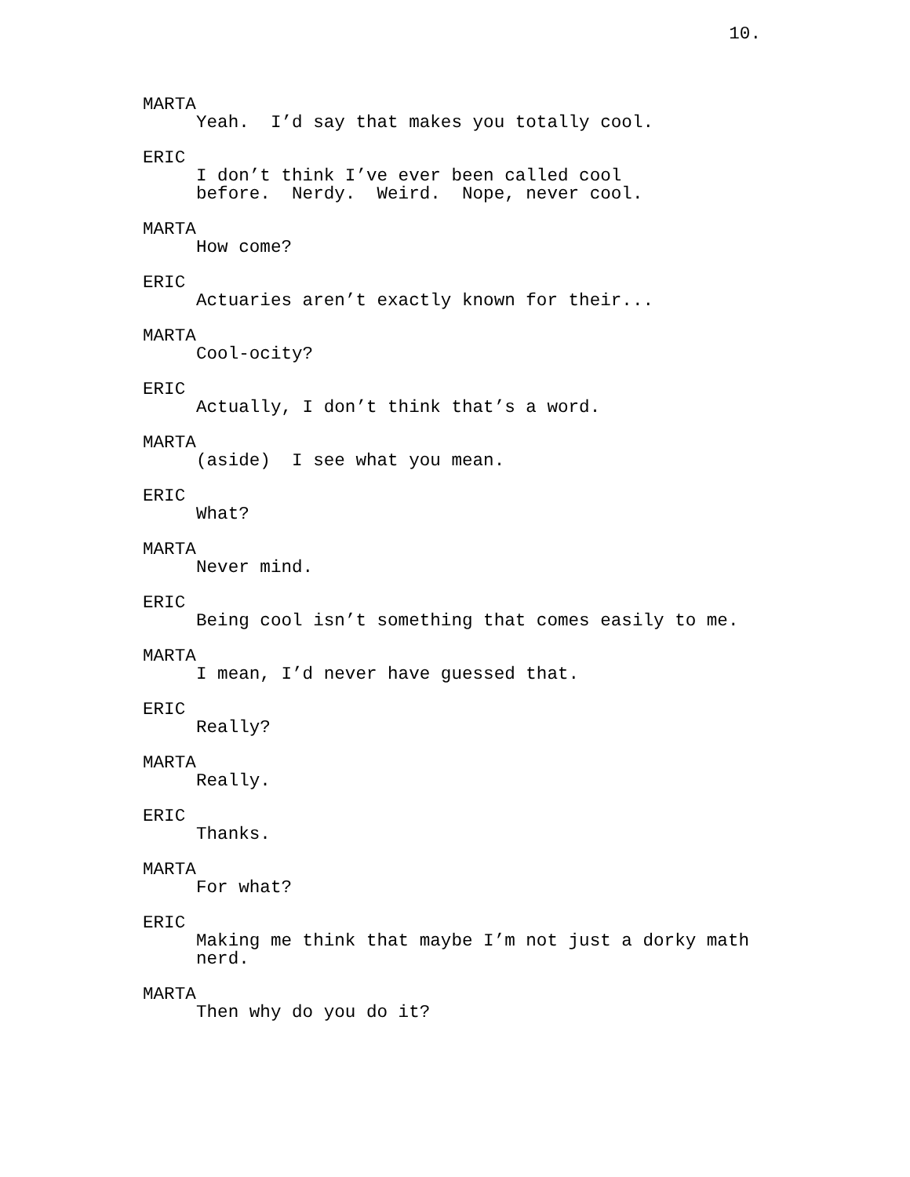10.
MARTA
Yeah. I’d say that makes you totally cool.
ERIC
I don’t think I’ve ever been called cool before. Nerdy. Weird. Nope, never cool.
MARTA
How come?
ERIC
Actuaries aren’t exactly known for their...
MARTA
Cool-ocity?
ERIC
Actually, I don’t think that’s a word.
MARTA
(aside) I see what you mean.
ERIC
What?
MARTA
Never mind.
ERIC
Being cool isn’t something that comes easily to me.
MARTA
I mean, I’d never have guessed that.
ERIC
Really?
MARTA
Really.
ERIC
Thanks.
MARTA
For what?
ERIC
Making me think that maybe I’m not just a dorky math nerd.
MARTA
Then why do you do it?